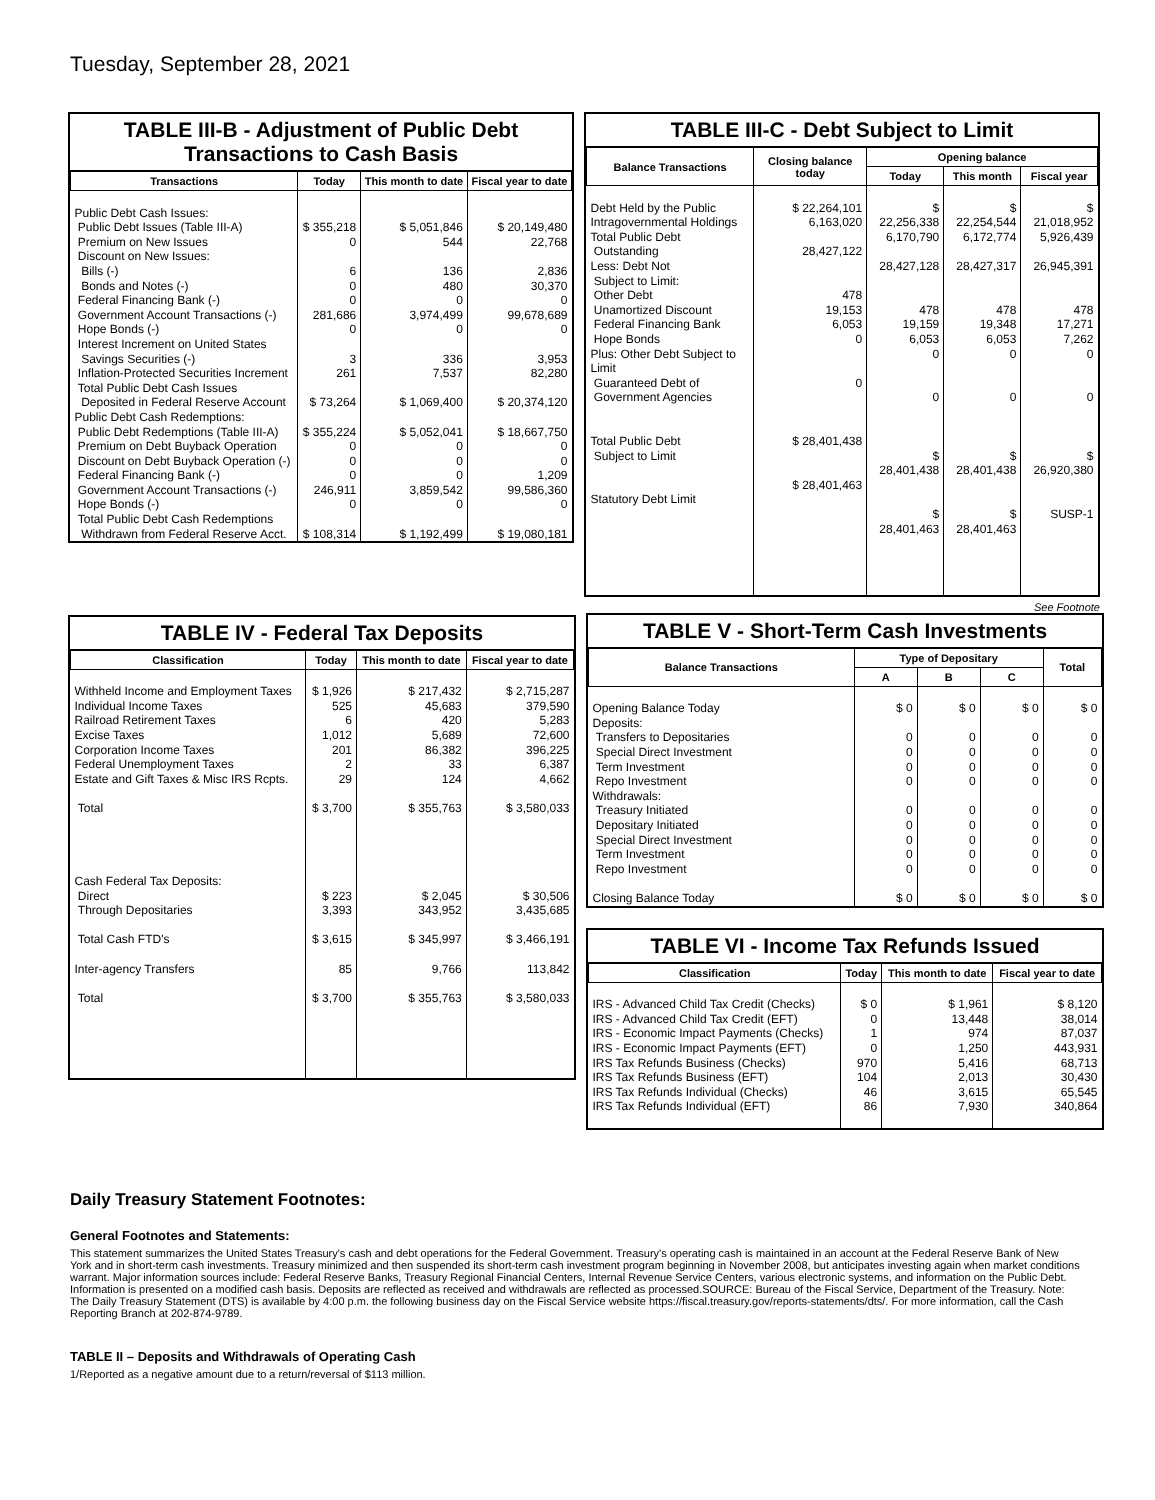Tuesday, September 28, 2021
TABLE III-B - Adjustment of Public Debt Transactions to Cash Basis
| Transactions | Today | This month to date | Fiscal year to date |
| --- | --- | --- | --- |
| Public Debt Cash Issues: Public Debt Issues (Table III-A) Premium on New Issues Discount on New Issues: Bills (-) Bonds and Notes (-) Federal Financing Bank (-) Government Account Transactions (-) Hope Bonds (-) Interest Increment on United States Savings Securities (-) Inflation-Protected Securities Increment Total Public Debt Cash Issues Deposited in Federal Reserve Account Public Debt Cash Redemptions: Public Debt Redemptions (Table III-A) Premium on Debt Buyback Operation Discount on Debt Buyback Operation (-) Federal Financing Bank (-) Government Account Transactions (-) Hope Bonds (-) Total Public Debt Cash Redemptions Withdrawn from Federal Reserve Acct. | $ 355,218 0 6 0 0 281,686 0 3 261 $ 73,264 $ 355,224 0 0 0 246,911 0 $ 108,314 | $ 5,051,846 544 136 480 0 3,974,499 0 336 7,537 $ 1,069,400 $ 5,052,041 0 0 0 3,859,542 0 $ 1,192,499 | $ 20,149,480 22,768 2,836 30,370 0 99,678,689 0 3,953 82,280 $ 20,374,120 $ 18,667,750 0 0 1,209 99,586,360 0 $ 19,080,181 |
TABLE III-C - Debt Subject to Limit
| Balance Transactions | Closing balance today | Opening balance | | |
| --- | --- | --- | --- | --- |
| | | Today | This month | Fiscal year |
| Debt Held by the Public Intragovernmental Holdings Total Public Debt Outstanding Less: Debt Not Subject to Limit: Other Debt Unamortized Discount Federal Financing Bank Hope Bonds Plus: Other Debt Subject to Limit Guaranteed Debt of Government Agencies Total Public Debt Subject to Limit Statutory Debt Limit | $ 22,264,101 6,163,020 28,427,122 478 19,153 6,053 0 0 $ 28,401,438 $ 28,401,463 | $ 22,256,338 6,170,790 28,427,128 478 19,159 6,053 0 0 $ 28,401,438 $ 28,401,463 | $ 22,254,544 6,172,774 28,427,317 478 19,348 6,053 0 0 $ 28,401,438 $ 28,401,463 | $ 21,018,952 5,926,439 26,945,391 478 17,271 7,262 0 0 $ 26,920,380 SUSP-1 |
TABLE IV - Federal Tax Deposits
| Classification | Today | This month to date | Fiscal year to date |
| --- | --- | --- | --- |
| Withheld Income and Employment Taxes Individual Income Taxes Railroad Retirement Taxes Excise Taxes Corporation Income Taxes Federal Unemployment Taxes Estate and Gift Taxes & Misc IRS Rcpts. Total Cash Federal Tax Deposits: Direct Through Depositaries Total Cash FTD's Inter-agency Transfers Total | $ 1,926 525 6 1,012 201 2 29 $ 3,700 $ 223 3,393 $ 3,615 85 $ 3,700 | $ 217,432 45,683 420 5,689 86,382 33 124 $ 355,763 $ 2,045 343,952 $ 345,997 9,766 $ 355,763 | $ 2,715,287 379,590 5,283 72,600 396,225 6,387 4,662 $ 3,580,033 $ 30,506 3,435,685 $ 3,466,191 113,842 $ 3,580,033 |
See Footnote
TABLE V - Short-Term Cash Investments
| Balance Transactions | Type of Depositary | | | Total |
| --- | --- | --- | --- | --- |
| | A | B | C | |
| Opening Balance Today Deposits: Transfers to Depositaries Special Direct Investment Term Investment Repo Investment Withdrawals: Treasury Initiated Depositary Initiated Special Direct Investment Term Investment Repo Investment Closing Balance Today | $ 0 0 0 0 0 0 0 0 0 0 $ 0 | $ 0 0 0 0 0 0 0 0 0 0 $ 0 | $ 0 0 0 0 0 0 0 0 0 0 $ 0 | $ 0 0 0 0 0 0 0 0 0 0 $ 0 |
TABLE VI - Income Tax Refunds Issued
| Classification | Today | This month to date | Fiscal year to date |
| --- | --- | --- | --- |
| IRS - Advanced Child Tax Credit (Checks) IRS - Advanced Child Tax Credit (EFT) IRS - Economic Impact Payments (Checks) IRS - Economic Impact Payments (EFT) IRS Tax Refunds Business (Checks) IRS Tax Refunds Business (EFT) IRS Tax Refunds Individual (Checks) IRS Tax Refunds Individual (EFT) | $ 0 0 1 0 970 104 46 86 | $ 1,961 13,448 974 1,250 5,416 2,013 3,615 7,930 | $ 8,120 38,014 87,037 443,931 68,713 30,430 65,545 340,864 |
Daily Treasury Statement Footnotes:
General Footnotes and Statements:
This statement summarizes the United States Treasury's cash and debt operations for the Federal Government. Treasury's operating cash is maintained in an account at the Federal Reserve Bank of New York and in short-term cash investments. Treasury minimized and then suspended its short-term cash investment program beginning in November 2008, but anticipates investing again when market conditions warrant. Major information sources include: Federal Reserve Banks, Treasury Regional Financial Centers, Internal Revenue Service Centers, various electronic systems, and information on the Public Debt. Information is presented on a modified cash basis. Deposits are reflected as received and withdrawals are reflected as processed.SOURCE: Bureau of the Fiscal Service, Department of the Treasury. Note: The Daily Treasury Statement (DTS) is available by 4:00 p.m. the following business day on the Fiscal Service website https://fiscal.treasury.gov/reports-statements/dts/. For more information, call the Cash Reporting Branch at 202-874-9789.
TABLE II – Deposits and Withdrawals of Operating Cash
1/Reported as a negative amount due to a return/reversal of $113 million.